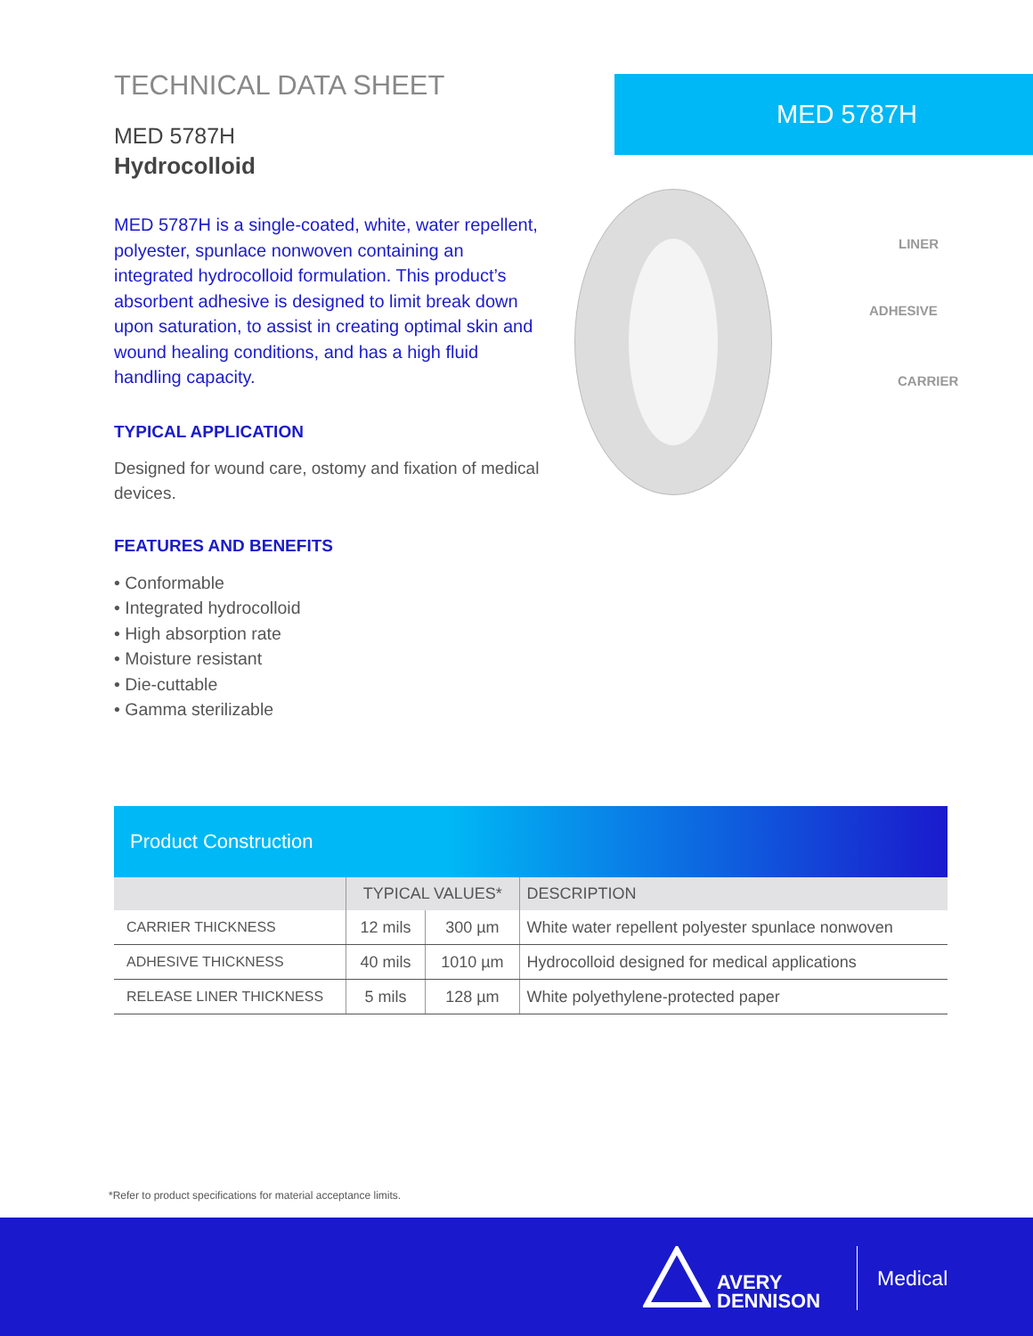TECHNICAL DATA SHEET
MED 5787H
Hydrocolloid
MED 5787H is a single-coated, white, water repellent, polyester, spunlace nonwoven containing an integrated hydrocolloid formulation. This product’s absorbent adhesive is designed to limit break down upon saturation, to assist in creating optimal skin and wound healing conditions, and has a high fluid handling capacity.
TYPICAL APPLICATION
Designed for wound care, ostomy and fixation of medical devices.
FEATURES AND BENEFITS
• Conformable
• Integrated hydrocolloid
• High absorption rate
• Moisture resistant
• Die-cuttable
• Gamma sterilizable
MED 5787H
LINER
ADHESIVE
CARRIER
Product Construction
| | TYPICAL VALUES* | | DESCRIPTION |
| --- | --- | --- | --- |
| CARRIER THICKNESS | 12 mils | 300 µm | White water repellent polyester spunlace nonwoven |
| ADHESIVE THICKNESS | 40 mils | 1010 µm | Hydrocolloid designed for medical applications |
| RELEASE LINER THICKNESS | 5 mils | 128 µm | White polyethylene-protected paper |
*Refer to product specifications for material acceptance limits.
AVERY
DENNISON
Medical